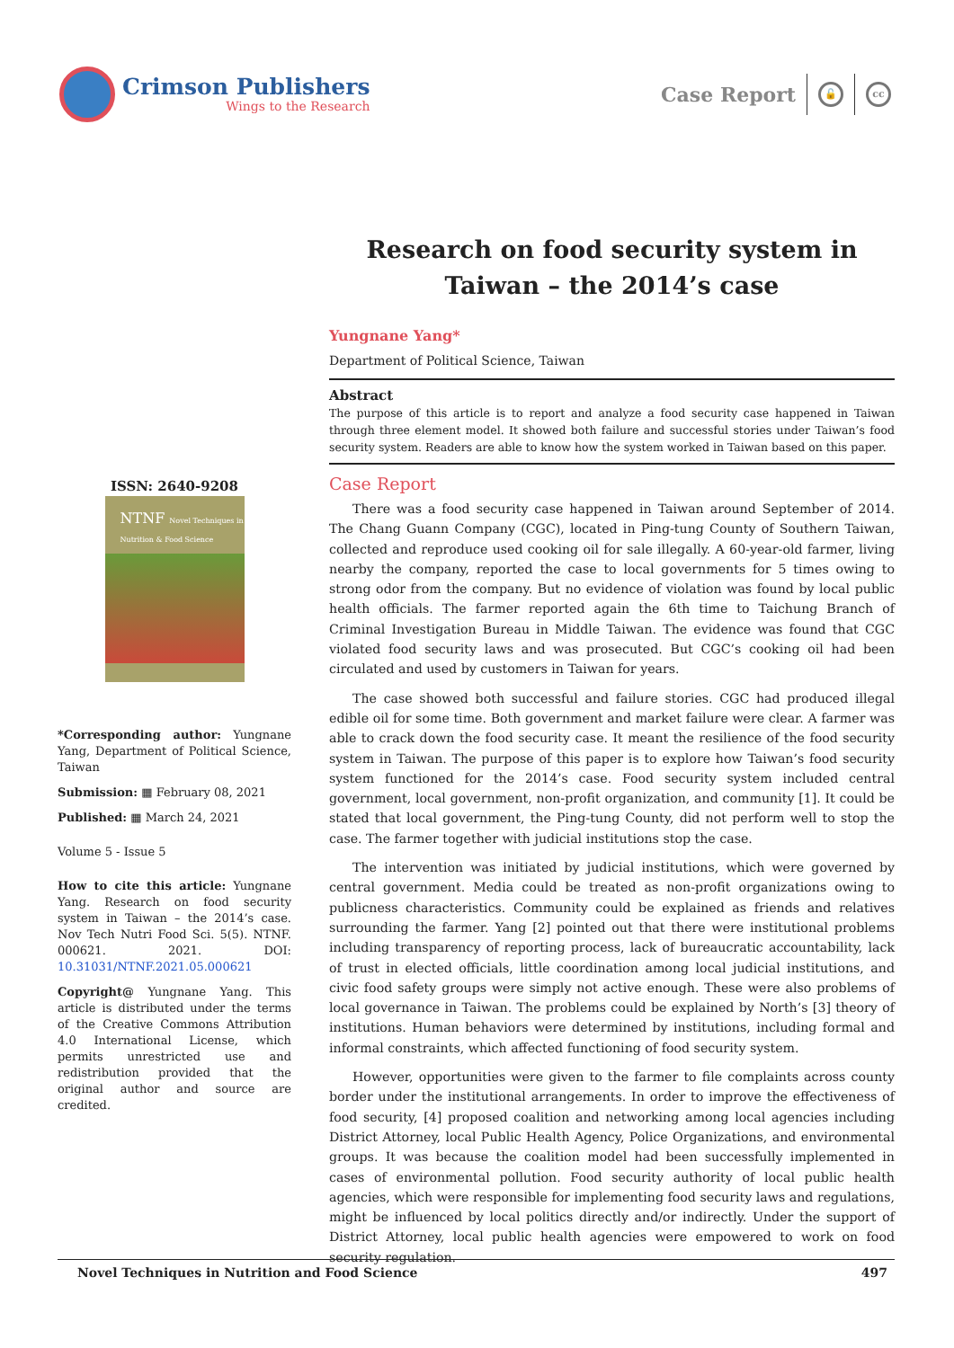Crimson Publishers
Wings to the Research
Case Report
🔓 cc
ISSN: 2640-9208
NTNF Novel Techniques in Nutrition & Food Science
*Corresponding author: Yungnane Yang, Department of Political Science, Taiwan
Submission: ▦ February 08, 2021
Published: ▦ March 24, 2021
Volume 5 - Issue 5
How to cite this article: Yungnane Yang. Research on food security system in Taiwan – the 2014’s case. Nov Tech Nutri Food Sci. 5(5). NTNF. 000621. 2021. DOI: 10.31031/NTNF.2021.05.000621
Copyright@ Yungnane Yang. This article is distributed under the terms of the Creative Commons Attribution 4.0 International License, which permits unrestricted use and redistribution provided that the original author and source are credited.
Research on food security system in Taiwan – the 2014’s case
Yungnane Yang*
Department of Political Science, Taiwan
Abstract
The purpose of this article is to report and analyze a food security case happened in Taiwan through three element model. It showed both failure and successful stories under Taiwan’s food security system. Readers are able to know how the system worked in Taiwan based on this paper.
Case Report
There was a food security case happened in Taiwan around September of 2014. The Chang Guann Company (CGC), located in Ping-tung County of Southern Taiwan, collected and reproduce used cooking oil for sale illegally. A 60-year-old farmer, living nearby the company, reported the case to local governments for 5 times owing to strong odor from the company. But no evidence of violation was found by local public health officials. The farmer reported again the 6th time to Taichung Branch of Criminal Investigation Bureau in Middle Taiwan. The evidence was found that CGC violated food security laws and was prosecuted. But CGC’s cooking oil had been circulated and used by customers in Taiwan for years.
The case showed both successful and failure stories. CGC had produced illegal edible oil for some time. Both government and market failure were clear. A farmer was able to crack down the food security case. It meant the resilience of the food security system in Taiwan. The purpose of this paper is to explore how Taiwan’s food security system functioned for the 2014’s case. Food security system included central government, local government, non-profit organization, and community [1]. It could be stated that local government, the Ping-tung County, did not perform well to stop the case. The farmer together with judicial institutions stop the case.
The intervention was initiated by judicial institutions, which were governed by central government. Media could be treated as non-profit organizations owing to publicness characteristics. Community could be explained as friends and relatives surrounding the farmer. Yang [2] pointed out that there were institutional problems including transparency of reporting process, lack of bureaucratic accountability, lack of trust in elected officials, little coordination among local judicial institutions, and civic food safety groups were simply not active enough. These were also problems of local governance in Taiwan. The problems could be explained by North’s [3] theory of institutions. Human behaviors were determined by institutions, including formal and informal constraints, which affected functioning of food security system.
However, opportunities were given to the farmer to file complaints across county border under the institutional arrangements. In order to improve the effectiveness of food security, [4] proposed coalition and networking among local agencies including District Attorney, local Public Health Agency, Police Organizations, and environmental groups. It was because the coalition model had been successfully implemented in cases of environmental pollution. Food security authority of local public health agencies, which were responsible for implementing food security laws and regulations, might be influenced by local politics directly and/or indirectly. Under the support of District Attorney, local public health agencies were empowered to work on food security regulation.
Novel Techniques in Nutrition and Food Science 497